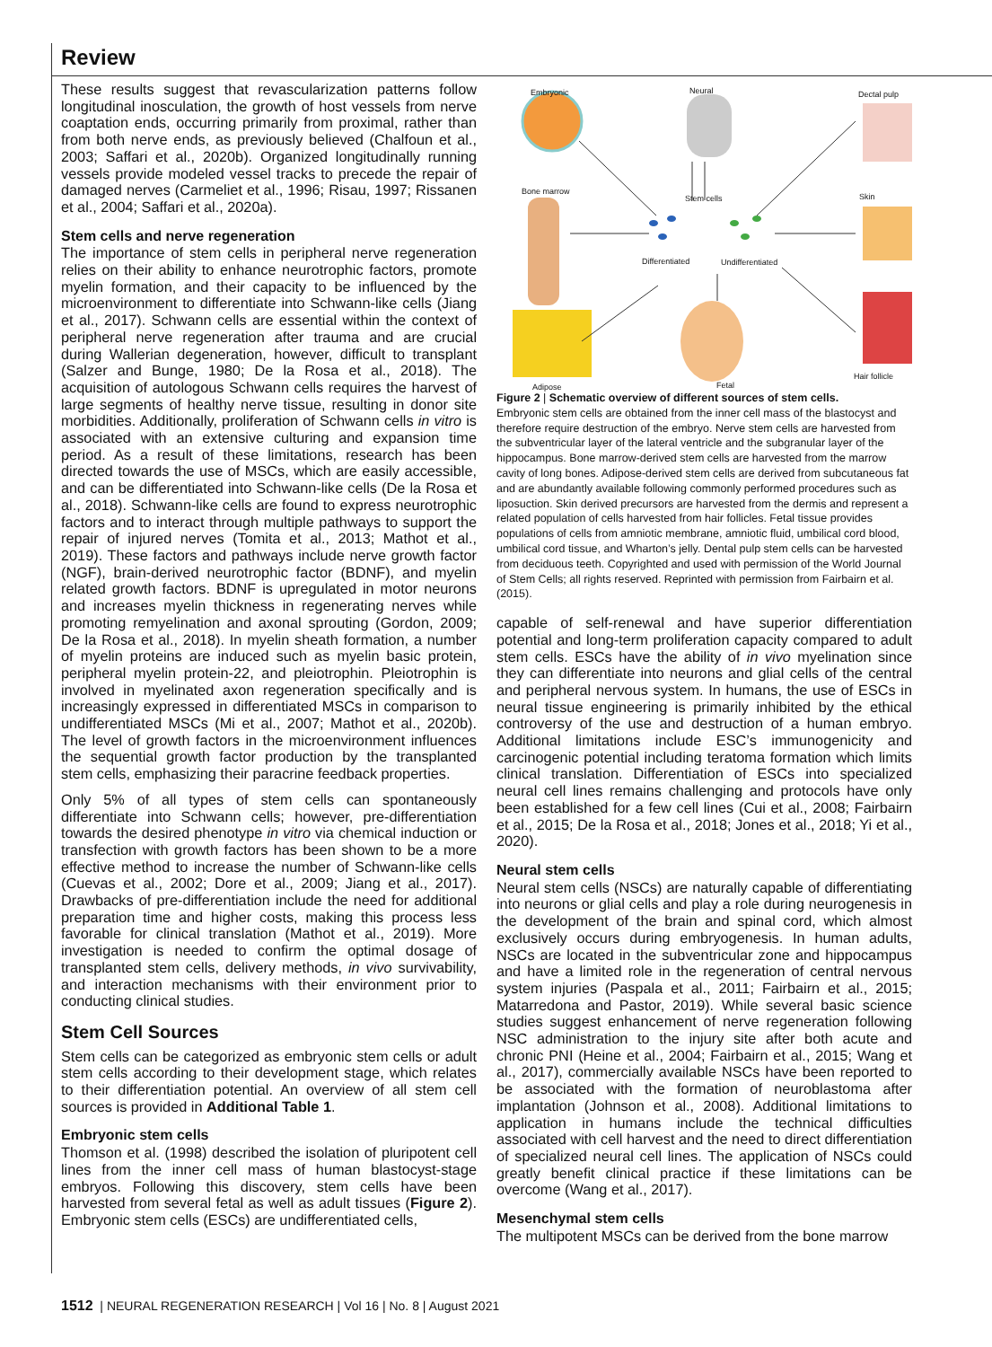Review
These results suggest that revascularization patterns follow longitudinal inosculation, the growth of host vessels from nerve coaptation ends, occurring primarily from proximal, rather than from both nerve ends, as previously believed (Chalfoun et al., 2003; Saffari et al., 2020b). Organized longitudinally running vessels provide modeled vessel tracks to precede the repair of damaged nerves (Carmeliet et al., 1996; Risau, 1997; Rissanen et al., 2004; Saffari et al., 2020a).
Stem cells and nerve regeneration
The importance of stem cells in peripheral nerve regeneration relies on their ability to enhance neurotrophic factors, promote myelin formation, and their capacity to be influenced by the microenvironment to differentiate into Schwann-like cells (Jiang et al., 2017). Schwann cells are essential within the context of peripheral nerve regeneration after trauma and are crucial during Wallerian degeneration, however, difficult to transplant (Salzer and Bunge, 1980; De la Rosa et al., 2018). The acquisition of autologous Schwann cells requires the harvest of large segments of healthy nerve tissue, resulting in donor site morbidities. Additionally, proliferation of Schwann cells in vitro is associated with an extensive culturing and expansion time period. As a result of these limitations, research has been directed towards the use of MSCs, which are easily accessible, and can be differentiated into Schwann-like cells (De la Rosa et al., 2018). Schwann-like cells are found to express neurotrophic factors and to interact through multiple pathways to support the repair of injured nerves (Tomita et al., 2013; Mathot et al., 2019). These factors and pathways include nerve growth factor (NGF), brain-derived neurotrophic factor (BDNF), and myelin related growth factors. BDNF is upregulated in motor neurons and increases myelin thickness in regenerating nerves while promoting remyelination and axonal sprouting (Gordon, 2009; De la Rosa et al., 2018). In myelin sheath formation, a number of myelin proteins are induced such as myelin basic protein, peripheral myelin protein-22, and pleiotrophin. Pleiotrophin is involved in myelinated axon regeneration specifically and is increasingly expressed in differentiated MSCs in comparison to undifferentiated MSCs (Mi et al., 2007; Mathot et al., 2020b). The level of growth factors in the microenvironment influences the sequential growth factor production by the transplanted stem cells, emphasizing their paracrine feedback properties.
Only 5% of all types of stem cells can spontaneously differentiate into Schwann cells; however, pre-differentiation towards the desired phenotype in vitro via chemical induction or transfection with growth factors has been shown to be a more effective method to increase the number of Schwann-like cells (Cuevas et al., 2002; Dore et al., 2009; Jiang et al., 2017). Drawbacks of pre-differentiation include the need for additional preparation time and higher costs, making this process less favorable for clinical translation (Mathot et al., 2019). More investigation is needed to confirm the optimal dosage of transplanted stem cells, delivery methods, in vivo survivability, and interaction mechanisms with their environment prior to conducting clinical studies.
Stem Cell Sources
Stem cells can be categorized as embryonic stem cells or adult stem cells according to their development stage, which relates to their differentiation potential. An overview of all stem cell sources is provided in Additional Table 1.
Embryonic stem cells
Thomson et al. (1998) described the isolation of pluripotent cell lines from the inner cell mass of human blastocyst-stage embryos. Following this discovery, stem cells have been harvested from several fetal as well as adult tissues (Figure 2). Embryonic stem cells (ESCs) are undifferentiated cells,
Embryonic Neural Dectal pulp
Bone marrow
Stem cells Skin
Differentiated Undifferentiated
Adipose Fetal
Hair follicle
Figure 2 | Schematic overview of different sources of stem cells.
Embryonic stem cells are obtained from the inner cell mass of the blastocyst and therefore require destruction of the embryo. Nerve stem cells are harvested from the subventricular layer of the lateral ventricle and the subgranular layer of the hippocampus. Bone marrow-derived stem cells are harvested from the marrow cavity of long bones. Adipose-derived stem cells are derived from subcutaneous fat and are abundantly available following commonly performed procedures such as liposuction. Skin derived precursors are harvested from the dermis and represent a related population of cells harvested from hair follicles. Fetal tissue provides populations of cells from amniotic membrane, amniotic fluid, umbilical cord blood, umbilical cord tissue, and Wharton’s jelly. Dental pulp stem cells can be harvested from deciduous teeth. Copyrighted and used with permission of the World Journal of Stem Cells; all rights reserved. Reprinted with permission from Fairbairn et al. (2015).
capable of self-renewal and have superior differentiation potential and long-term proliferation capacity compared to adult stem cells. ESCs have the ability of in vivo myelination since they can differentiate into neurons and glial cells of the central and peripheral nervous system. In humans, the use of ESCs in neural tissue engineering is primarily inhibited by the ethical controversy of the use and destruction of a human embryo. Additional limitations include ESC’s immunogenicity and carcinogenic potential including teratoma formation which limits clinical translation. Differentiation of ESCs into specialized neural cell lines remains challenging and protocols have only been established for a few cell lines (Cui et al., 2008; Fairbairn et al., 2015; De la Rosa et al., 2018; Jones et al., 2018; Yi et al., 2020).
Neural stem cells
Neural stem cells (NSCs) are naturally capable of differentiating into neurons or glial cells and play a role during neurogenesis in the development of the brain and spinal cord, which almost exclusively occurs during embryogenesis. In human adults, NSCs are located in the subventricular zone and hippocampus and have a limited role in the regeneration of central nervous system injuries (Paspala et al., 2011; Fairbairn et al., 2015; Matarredona and Pastor, 2019). While several basic science studies suggest enhancement of nerve regeneration following NSC administration to the injury site after both acute and chronic PNI (Heine et al., 2004; Fairbairn et al., 2015; Wang et al., 2017), commercially available NSCs have been reported to be associated with the formation of neuroblastoma after implantation (Johnson et al., 2008). Additional limitations to application in humans include the technical difficulties associated with cell harvest and the need to direct differentiation of specialized neural cell lines. The application of NSCs could greatly benefit clinical practice if these limitations can be overcome (Wang et al., 2017).
Mesenchymal stem cells
The multipotent MSCs can be derived from the bone marrow
1512 | NEURAL REGENERATION RESEARCH | Vol 16 | No. 8 | August 2021